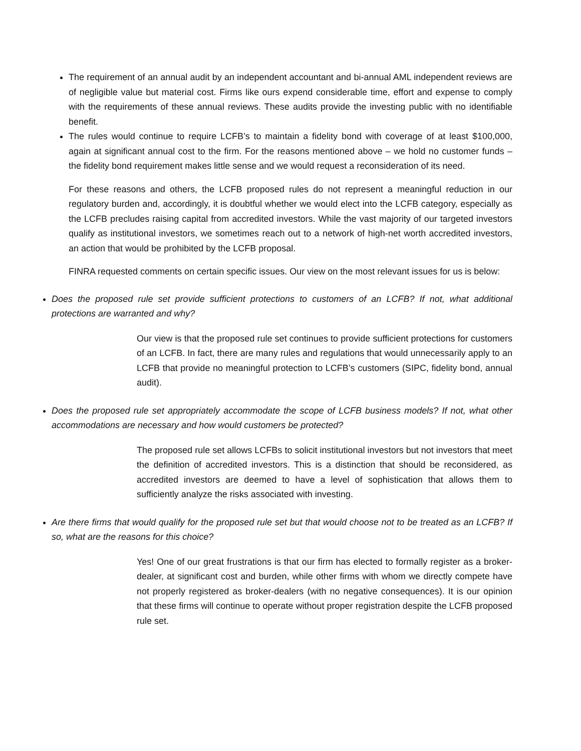The requirement of an annual audit by an independent accountant and bi-annual AML independent reviews are of negligible value but material cost. Firms like ours expend considerable time, effort and expense to comply with the requirements of these annual reviews. These audits provide the investing public with no identifiable benefit.
The rules would continue to require LCFB’s to maintain a fidelity bond with coverage of at least $100,000, again at significant annual cost to the firm. For the reasons mentioned above – we hold no customer funds – the fidelity bond requirement makes little sense and we would request a reconsideration of its need.
For these reasons and others, the LCFB proposed rules do not represent a meaningful reduction in our regulatory burden and, accordingly, it is doubtful whether we would elect into the LCFB category, especially as the LCFB precludes raising capital from accredited investors. While the vast majority of our targeted investors qualify as institutional investors, we sometimes reach out to a network of high-net worth accredited investors, an action that would be prohibited by the LCFB proposal.
FINRA requested comments on certain specific issues. Our view on the most relevant issues for us is below:
Does the proposed rule set provide sufficient protections to customers of an LCFB? If not, what additional protections are warranted and why?
Our view is that the proposed rule set continues to provide sufficient protections for customers of an LCFB. In fact, there are many rules and regulations that would unnecessarily apply to an LCFB that provide no meaningful protection to LCFB’s customers (SIPC, fidelity bond, annual audit).
Does the proposed rule set appropriately accommodate the scope of LCFB business models? If not, what other accommodations are necessary and how would customers be protected?
The proposed rule set allows LCFBs to solicit institutional investors but not investors that meet the definition of accredited investors. This is a distinction that should be reconsidered, as accredited investors are deemed to have a level of sophistication that allows them to sufficiently analyze the risks associated with investing.
Are there firms that would qualify for the proposed rule set but that would choose not to be treated as an LCFB? If so, what are the reasons for this choice?
Yes! One of our great frustrations is that our firm has elected to formally register as a broker-dealer, at significant cost and burden, while other firms with whom we directly compete have not properly registered as broker-dealers (with no negative consequences). It is our opinion that these firms will continue to operate without proper registration despite the LCFB proposed rule set.